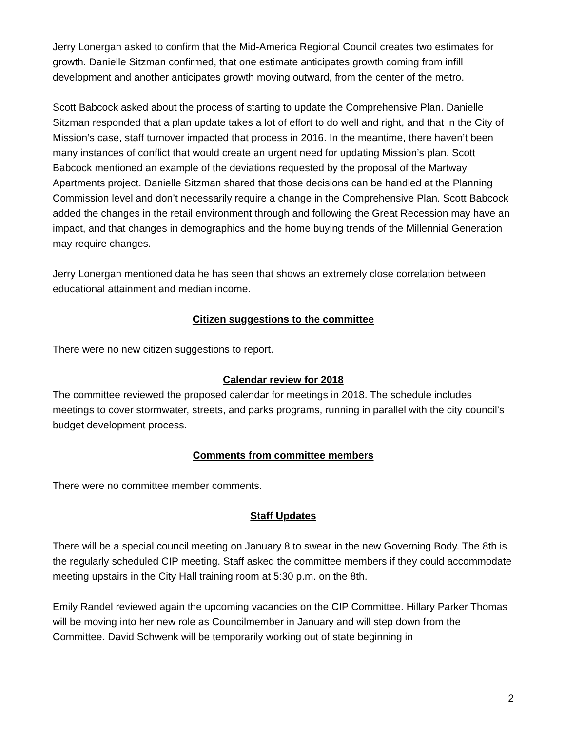Jerry Lonergan asked to confirm that the Mid-America Regional Council creates two estimates for growth. Danielle Sitzman confirmed, that one estimate anticipates growth coming from infill development and another anticipates growth moving outward, from the center of the metro.
Scott Babcock asked about the process of starting to update the Comprehensive Plan. Danielle Sitzman responded that a plan update takes a lot of effort to do well and right, and that in the City of Mission’s case, staff turnover impacted that process in 2016. In the meantime, there haven’t been many instances of conflict that would create an urgent need for updating Mission’s plan. Scott Babcock mentioned an example of the deviations requested by the proposal of the Martway Apartments project. Danielle Sitzman shared that those decisions can be handled at the Planning Commission level and don’t necessarily require a change in the Comprehensive Plan. Scott Babcock added the changes in the retail environment through and following the Great Recession may have an impact, and that changes in demographics and the home buying trends of the Millennial Generation may require changes.
Jerry Lonergan mentioned data he has seen that shows an extremely close correlation between educational attainment and median income.
Citizen suggestions to the committee
There were no new citizen suggestions to report.
Calendar review for 2018
The committee reviewed the proposed calendar for meetings in 2018. The schedule includes meetings to cover stormwater, streets, and parks programs, running in parallel with the city council’s budget development process.
Comments from committee members
There were no committee member comments.
Staff Updates
There will be a special council meeting on January 8 to swear in the new Governing Body. The 8th is the regularly scheduled CIP meeting. Staff asked the committee members if they could accommodate meeting upstairs in the City Hall training room at 5:30 p.m. on the 8th.
Emily Randel reviewed again the upcoming vacancies on the CIP Committee. Hillary Parker Thomas will be moving into her new role as Councilmember in January and will step down from the Committee. David Schwenk will be temporarily working out of state beginning in
2